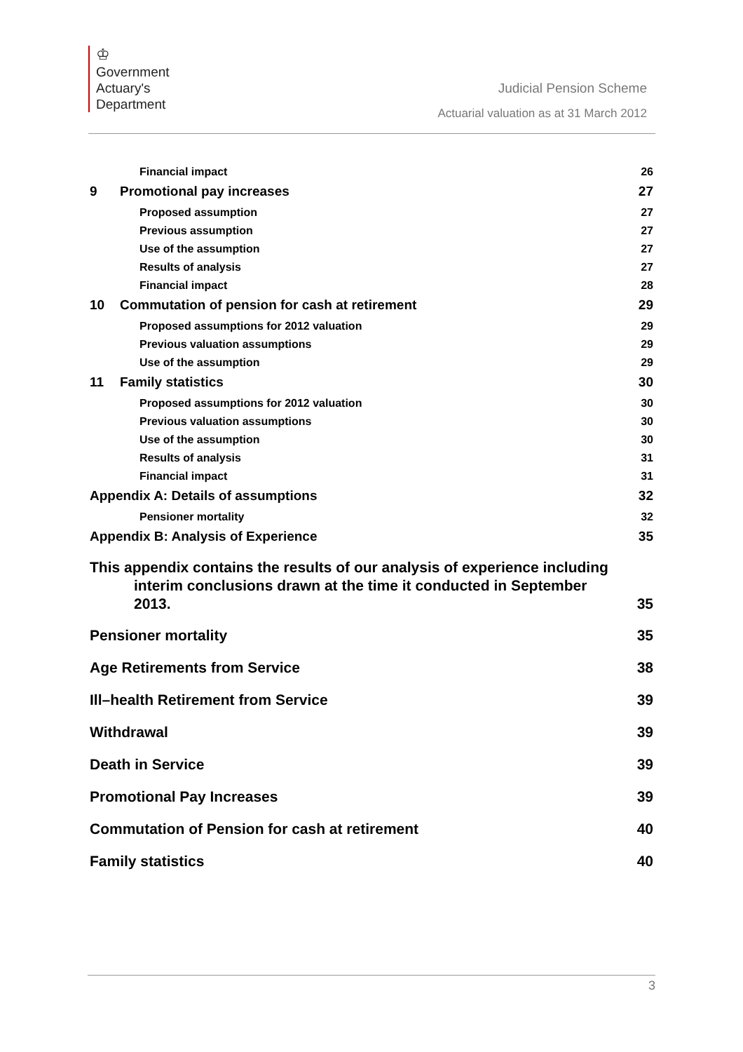♔
Government
Actuary's
Department
Judicial Pension Scheme
Actuarial valuation as at 31 March 2012
Financial impact 26
9 Promotional pay increases 27
Proposed assumption 27
Previous assumption 27
Use of the assumption 27
Results of analysis 27
Financial impact 28
10 Commutation of pension for cash at retirement 29
Proposed assumptions for 2012 valuation 29
Previous valuation assumptions 29
Use of the assumption 29
11 Family statistics 30
Proposed assumptions for 2012 valuation 30
Previous valuation assumptions 30
Use of the assumption 30
Results of analysis 31
Financial impact 31
Appendix A: Details of assumptions 32
Pensioner mortality 32
Appendix B: Analysis of Experience 35
This appendix contains the results of our analysis of experience including
interim conclusions drawn at the time it conducted in September
2013. 35
Pensioner mortality 35
Age Retirements from Service 38
Ill–health Retirement from Service 39
Withdrawal 39
Death in Service 39
Promotional Pay Increases 39
Commutation of Pension for cash at retirement 40
Family statistics 40
3